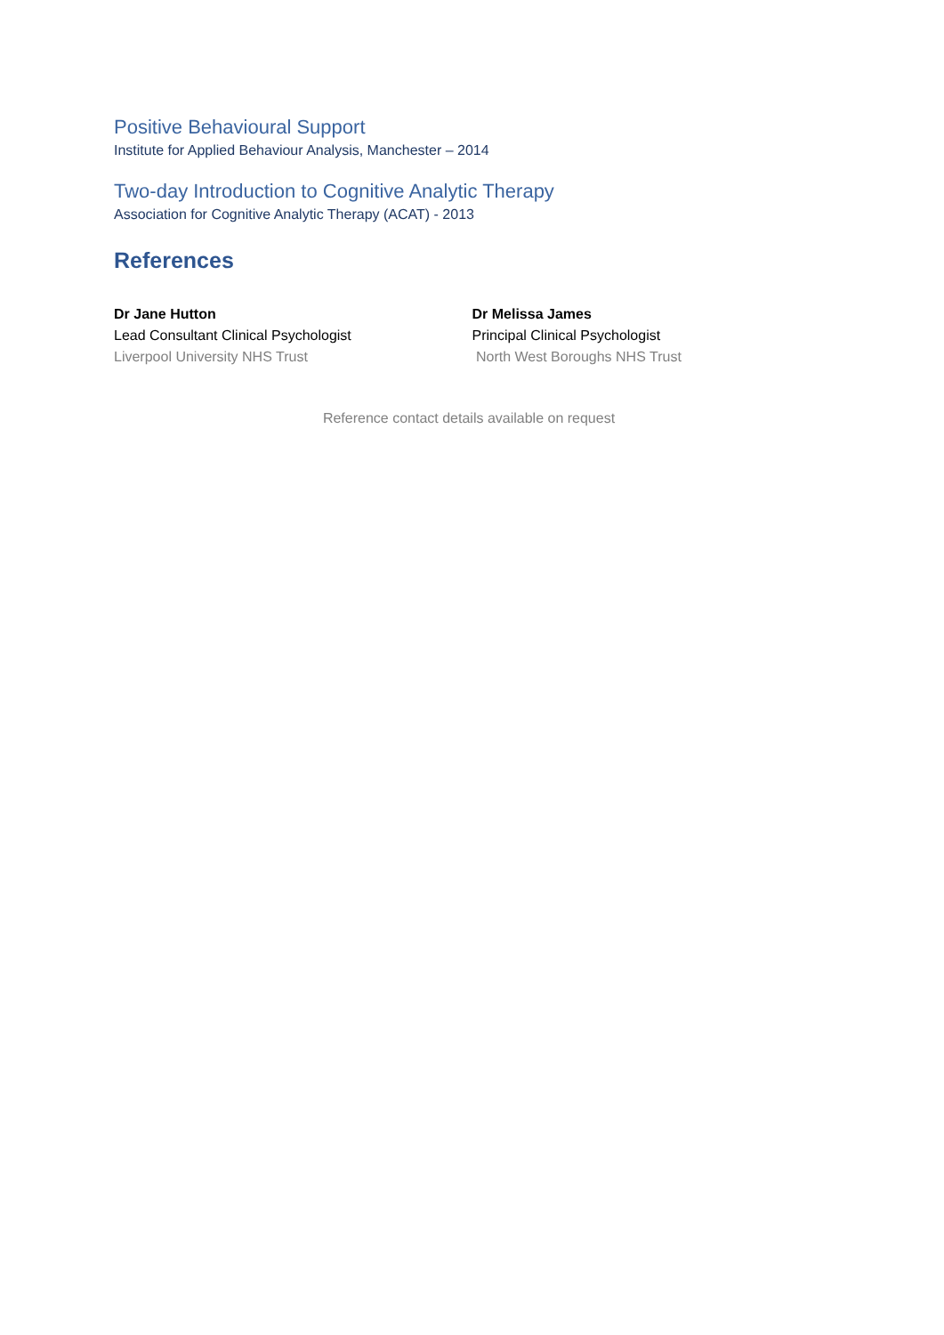Positive Behavioural Support
Institute for Applied Behaviour Analysis, Manchester – 2014
Two-day Introduction to Cognitive Analytic Therapy
Association for Cognitive Analytic Therapy (ACAT) - 2013
References
Dr Jane Hutton
Lead Consultant Clinical Psychologist
Liverpool University NHS Trust
Dr Melissa James
Principal Clinical Psychologist
North West Boroughs NHS Trust
Reference contact details available on request